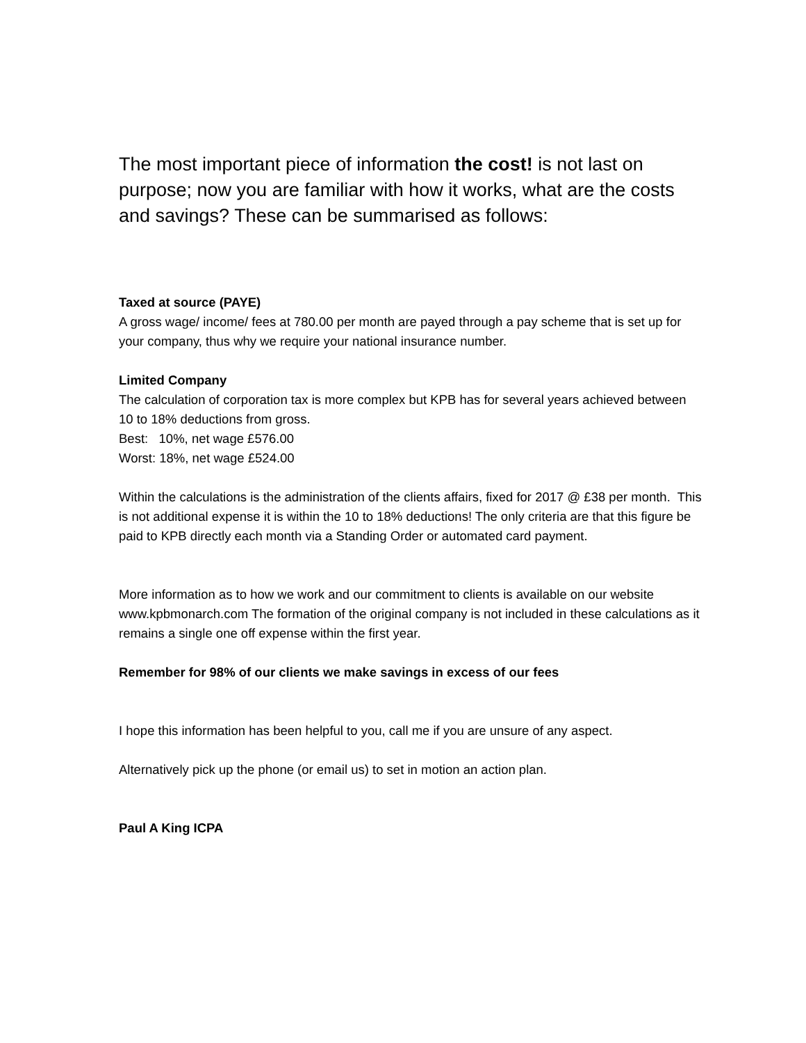The most important piece of information the cost! is not last on purpose; now you are familiar with how it works, what are the costs and savings? These can be summarised as follows:
Taxed at source (PAYE)
A gross wage/ income/ fees at 780.00 per month are payed through a pay scheme that is set up for your company, thus why we require your national insurance number.
Limited Company
The calculation of corporation tax is more complex but KPB has for several years achieved between 10 to 18% deductions from gross.
Best: 10%, net wage £576.00
Worst: 18%, net wage £524.00
Within the calculations is the administration of the clients affairs, fixed for 2017 @ £38 per month. This is not additional expense it is within the 10 to 18% deductions! The only criteria are that this figure be paid to KPB directly each month via a Standing Order or automated card payment.
More information as to how we work and our commitment to clients is available on our website www.kpbmonarch.com The formation of the original company is not included in these calculations as it remains a single one off expense within the first year.
Remember for 98% of our clients we make savings in excess of our fees
I hope this information has been helpful to you, call me if you are unsure of any aspect.
Alternatively pick up the phone (or email us) to set in motion an action plan.
Paul A King ICPA